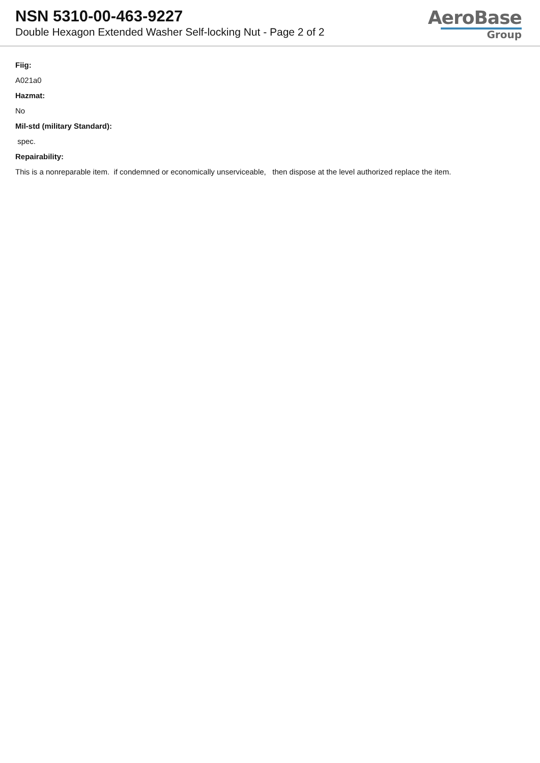NSN 5310-00-463-9227
Double Hexagon Extended Washer Self-locking Nut - Page 2 of 2
AeroBase
Group
Fiig:
A021a0
Hazmat:
No
Mil-std (military Standard):
spec.
Repairability:
This is a nonreparable item. if condemned or economically unserviceable, then dispose at the level authorized replace the item.